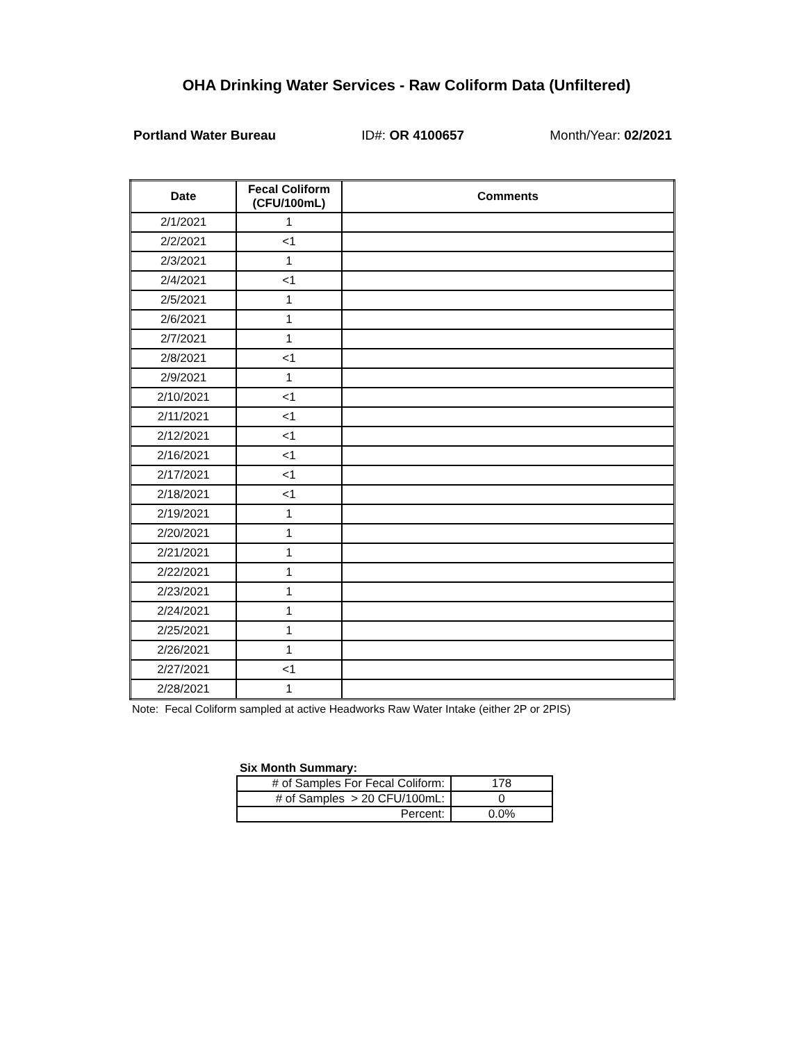OHA Drinking Water Services - Raw Coliform Data (Unfiltered)
Portland Water Bureau ID#: OR 4100657 Month/Year: 02/2021
| Date | Fecal Coliform (CFU/100mL) | Comments |
| --- | --- | --- |
| 2/1/2021 | 1 | |
| 2/2/2021 | <1 | |
| 2/3/2021 | 1 | |
| 2/4/2021 | <1 | |
| 2/5/2021 | 1 | |
| 2/6/2021 | 1 | |
| 2/7/2021 | 1 | |
| 2/8/2021 | <1 | |
| 2/9/2021 | 1 | |
| 2/10/2021 | <1 | |
| 2/11/2021 | <1 | |
| 2/12/2021 | <1 | |
| 2/16/2021 | <1 | |
| 2/17/2021 | <1 | |
| 2/18/2021 | <1 | |
| 2/19/2021 | 1 | |
| 2/20/2021 | 1 | |
| 2/21/2021 | 1 | |
| 2/22/2021 | 1 | |
| 2/23/2021 | 1 | |
| 2/24/2021 | 1 | |
| 2/25/2021 | 1 | |
| 2/26/2021 | 1 | |
| 2/27/2021 | <1 | |
| 2/28/2021 | 1 | |
Note: Fecal Coliform sampled at active Headworks Raw Water Intake (either 2P or 2PIS)
Six Month Summary:
| # of Samples For Fecal Coliform: | 178 |
| # of Samples > 20 CFU/100mL: | 0 |
| Percent: | 0.0% |